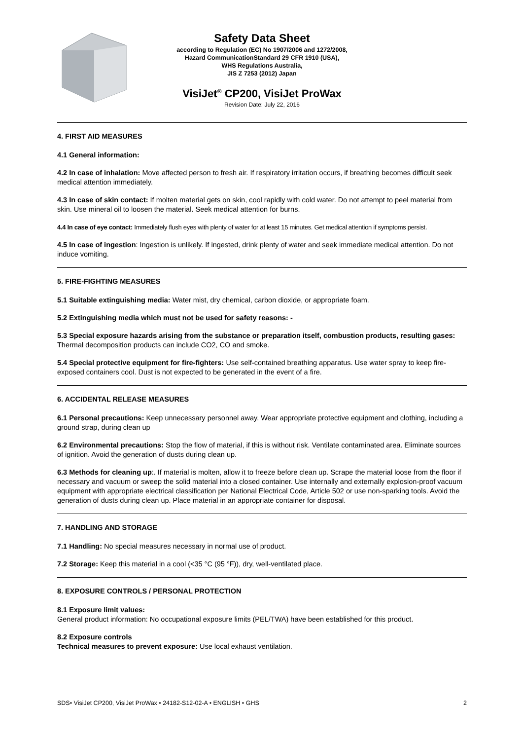Safety Data Sheet
according to Regulation (EC) No 1907/2006 and 1272/2008,
Hazard CommunicationStandard 29 CFR 1910 (USA),
WHS Regulations Australia,
JIS Z 7253 (2012) Japan
VisiJet<sup>®</sup> CP200, VisiJet ProWax
Revision Date: July 22, 2016
4. FIRST AID MEASURES
4.1 General information:
4.2 In case of inhalation: Move affected person to fresh air. If respiratory irritation occurs, if breathing becomes difficult seek medical attention immediately.
4.3 In case of skin contact: If molten material gets on skin, cool rapidly with cold water. Do not attempt to peel material from skin. Use mineral oil to loosen the material. Seek medical attention for burns.
4.4 In case of eye contact: Immediately flush eyes with plenty of water for at least 15 minutes. Get medical attention if symptoms persist.
4.5 In case of ingestion: Ingestion is unlikely. If ingested, drink plenty of water and seek immediate medical attention. Do not induce vomiting.
5. FIRE-FIGHTING MEASURES
5.1 Suitable extinguishing media: Water mist, dry chemical, carbon dioxide, or appropriate foam.
5.2 Extinguishing media which must not be used for safety reasons: -
5.3 Special exposure hazards arising from the substance or preparation itself, combustion products, resulting gases: Thermal decomposition products can include CO2, CO and smoke.
5.4 Special protective equipment for fire-fighters: Use self-contained breathing apparatus. Use water spray to keep fire-exposed containers cool. Dust is not expected to be generated in the event of a fire.
6. ACCIDENTAL RELEASE MEASURES
6.1 Personal precautions: Keep unnecessary personnel away. Wear appropriate protective equipment and clothing, including a ground strap, during clean up
6.2 Environmental precautions: Stop the flow of material, if this is without risk. Ventilate contaminated area. Eliminate sources of ignition. Avoid the generation of dusts during clean up.
6.3 Methods for cleaning up:. If material is molten, allow it to freeze before clean up. Scrape the material loose from the floor if necessary and vacuum or sweep the solid material into a closed container. Use internally and externally explosion-proof vacuum equipment with appropriate electrical classification per National Electrical Code, Article 502 or use non-sparking tools. Avoid the generation of dusts during clean up. Place material in an appropriate container for disposal.
7. HANDLING AND STORAGE
7.1 Handling: No special measures necessary in normal use of product.
7.2 Storage: Keep this material in a cool (<35 °C (95 °F)), dry, well-ventilated place.
8. EXPOSURE CONTROLS / PERSONAL PROTECTION
8.1 Exposure limit values:
General product information: No occupational exposure limits (PEL/TWA) have been established for this product.
8.2 Exposure controls
Technical measures to prevent exposure: Use local exhaust ventilation.
SDS• VisiJet CP200, VisiJet ProWax • 24182-S12-02-A • ENGLISH • GHS 2